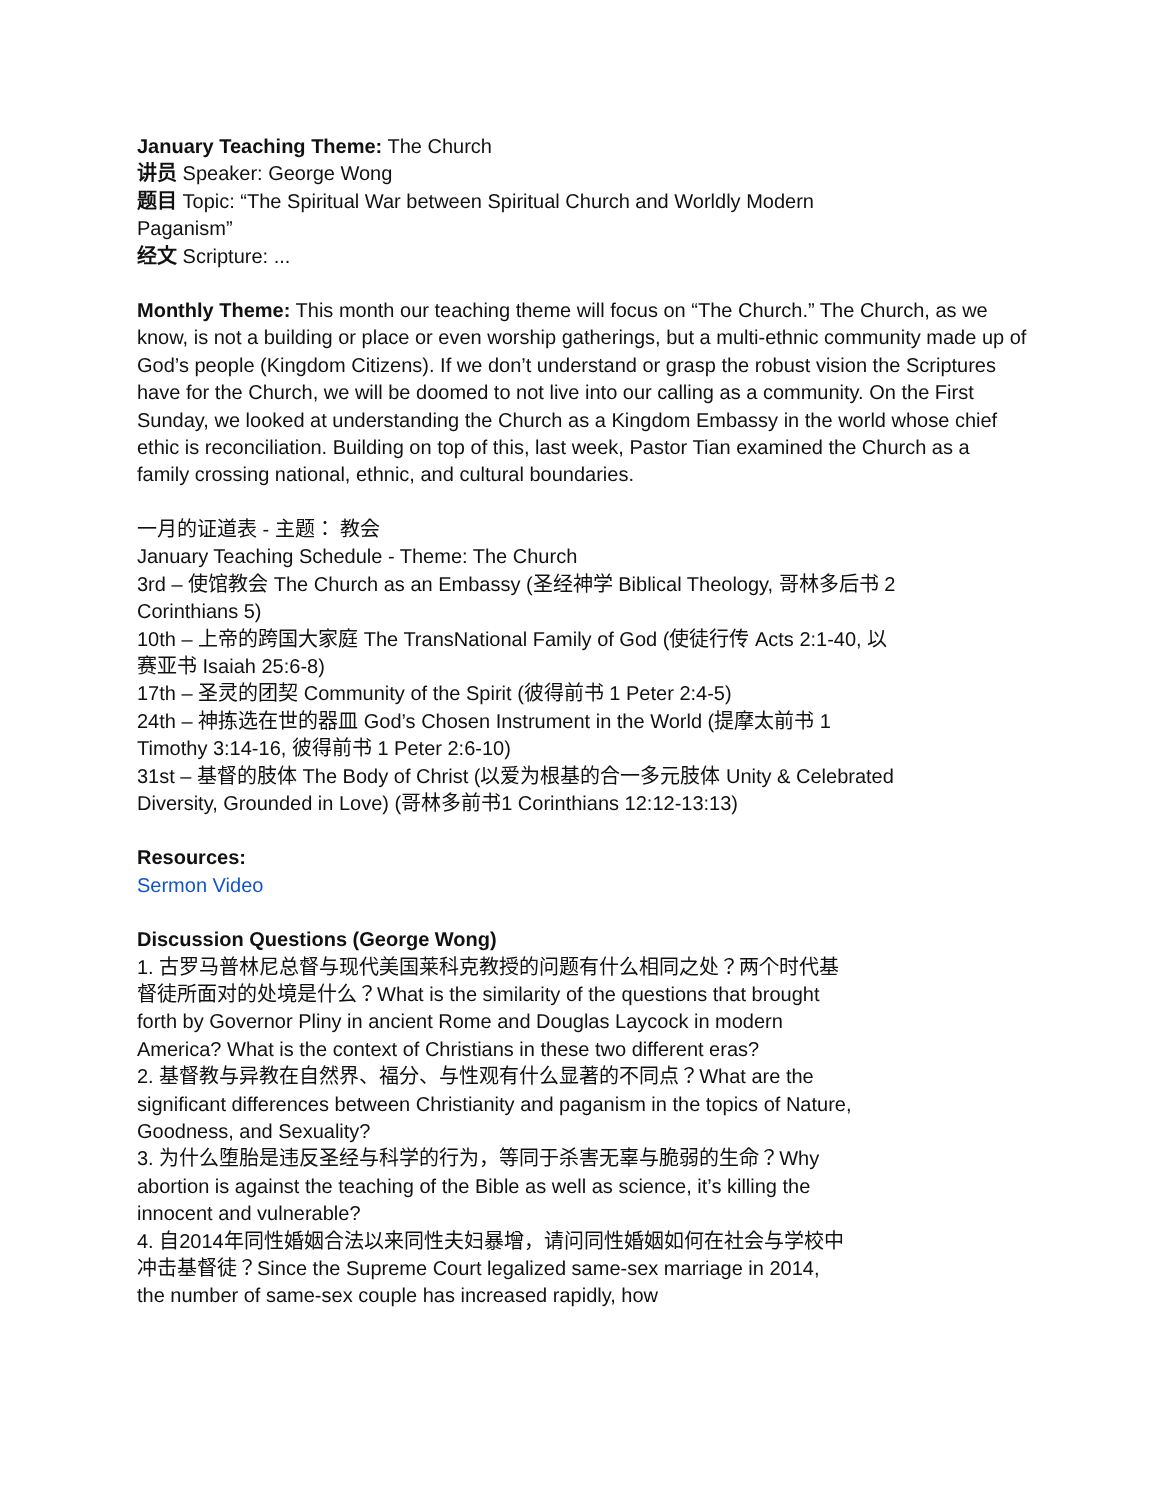January Teaching Theme: The Church
讲员 Speaker: George Wong
题目 Topic: “The Spiritual War between Spiritual Church and Worldly Modern Paganism”
经文 Scripture: ...
Monthly Theme: This month our teaching theme will focus on “The Church.” The Church, as we know, is not a building or place or even worship gatherings, but a multi-ethnic community made up of God’s people (Kingdom Citizens). If we don’t understand or grasp the robust vision the Scriptures have for the Church, we will be doomed to not live into our calling as a community. On the First Sunday, we looked at understanding the Church as a Kingdom Embassy in the world whose chief ethic is reconciliation. Building on top of this, last week, Pastor Tian examined the Church as a family crossing national, ethnic, and cultural boundaries.
一月的证道表 - 主题： 教会
January Teaching Schedule - Theme: The Church
3rd – 使馆教会 The Church as an Embassy (圣经神学 Biblical Theology, 哥林多后书 2 Corinthians 5)
10th – 上帝的跨国大家庭 The TransNational Family of God (使徒行传 Acts 2:1-40, 以赛亚书 Isaiah 25:6-8)
17th – 圣灵的团契 Community of the Spirit (彼得前书 1 Peter 2:4-5)
24th – 神拣选在世的器皿 God’s Chosen Instrument in the World (提摩太前书 1 Timothy 3:14-16, 彼得前书 1 Peter 2:6-10)
31st – 基督的肢体 The Body of Christ (以爱为根基的合一多元肢体 Unity & Celebrated Diversity, Grounded in Love) (哥林多前书1 Corinthians 12:12-13:13)
Resources:
Sermon Video
Discussion Questions (George Wong)
1. 古罗马普林尼总督与现代美国莱科克教授的问题有什么相同之处？两个时代基督徒所面对的处境是什么？What is the similarity of the questions that brought forth by Governor Pliny in ancient Rome and Douglas Laycock in modern America? What is the context of Christians in these two different eras?
2. 基督教与异教在自然界、福分、与性观有什么显著的不同点？What are the significant differences between Christianity and paganism in the topics of Nature, Goodness, and Sexuality?
3. 为什么堕胎是违反圣经与科学的行为，等同于杀害无辜与脆弱的生命？Why abortion is against the teaching of the Bible as well as science, it’s killing the innocent and vulnerable?
4. 自2014年同性婚姻合法以来同性夫妇暴增，请问同性婚姻如何在社会与学校中冲击基督徒？Since the Supreme Court legalized same-sex marriage in 2014, the number of same-sex couple has increased rapidly, how